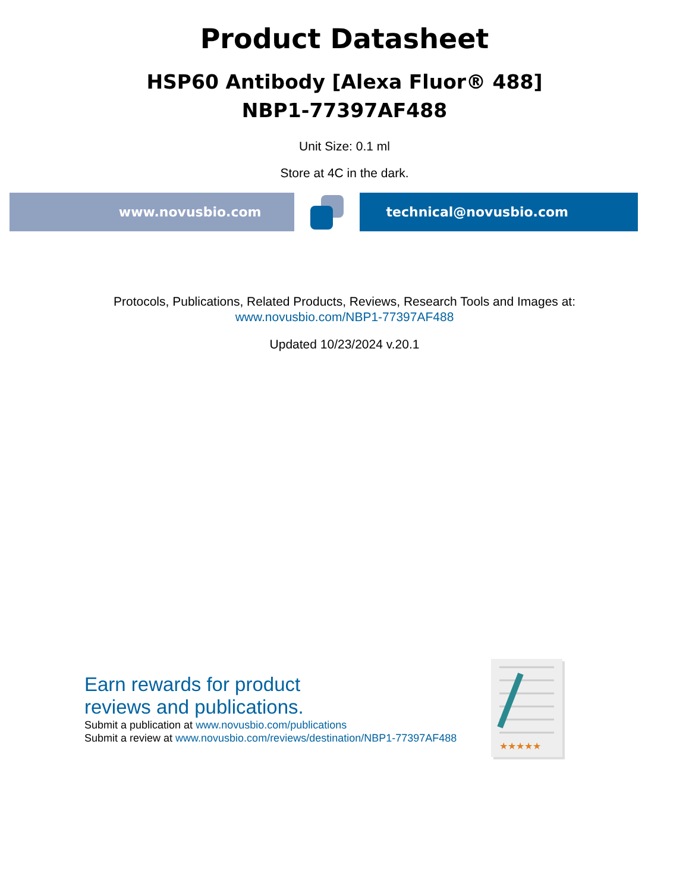Product Datasheet
HSP60 Antibody [Alexa Fluor® 488]
NBP1-77397AF488
Unit Size: 0.1 ml
Store at 4C in the dark.
www.novusbio.com technical@novusbio.com
Protocols, Publications, Related Products, Reviews, Research Tools and Images at:
www.novusbio.com/NBP1-77397AF488
Updated 10/23/2024 v.20.1
Earn rewards for product
reviews and publications.
Submit a publication at www.novusbio.com/publications
Submit a review at www.novusbio.com/reviews/destination/NBP1-77397AF488
★★★★★